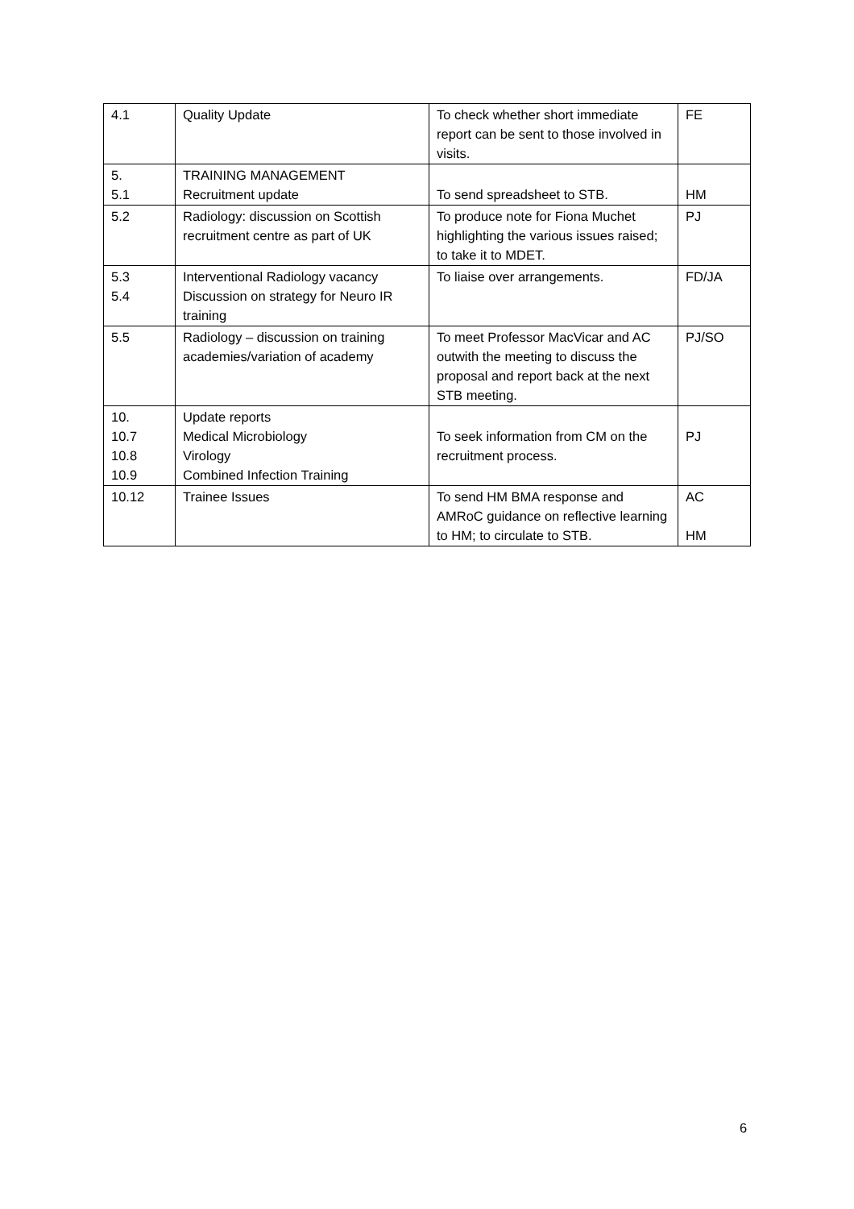| 4.1 | Quality Update | To check whether short immediate report can be sent to those involved in visits. | FE |
| 5. 5.1 | TRAINING MANAGEMENT Recruitment update | To send spreadsheet to STB. | HM |
| 5.2 | Radiology: discussion on Scottish recruitment centre as part of UK | To produce note for Fiona Muchet highlighting the various issues raised; to take it to MDET. | PJ |
| 5.3 5.4 | Interventional Radiology vacancy Discussion on strategy for Neuro IR training | To liaise over arrangements. | FD/JA |
| 5.5 | Radiology – discussion on training academies/variation of academy | To meet Professor MacVicar and AC outwith the meeting to discuss the proposal and report back at the next STB meeting. | PJ/SO |
| 10. 10.7 10.8 10.9 | Update reports Medical Microbiology Virology Combined Infection Training | To seek information from CM on the recruitment process. | PJ |
| 10.12 | Trainee Issues | To send HM BMA response and AMRoC guidance on reflective learning to HM; to circulate to STB. | AC HM |
6